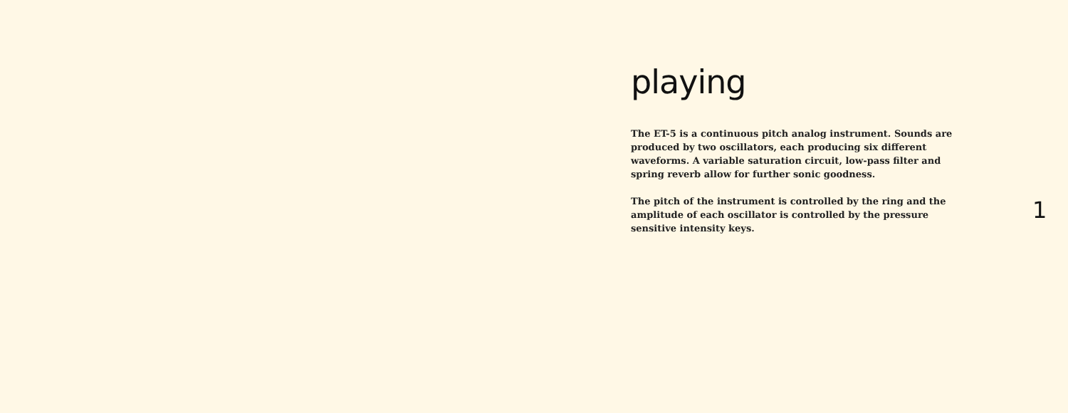playing
The ET-5 is a continuous pitch analog instrument. Sounds are produced by two oscillators, each producing six different waveforms. A variable saturation circuit, low-pass filter and spring reverb allow for further sonic goodness.
The pitch of the instrument is controlled by the ring and the amplitude of each oscillator is controlled by the pressure sensitive intensity keys.
1